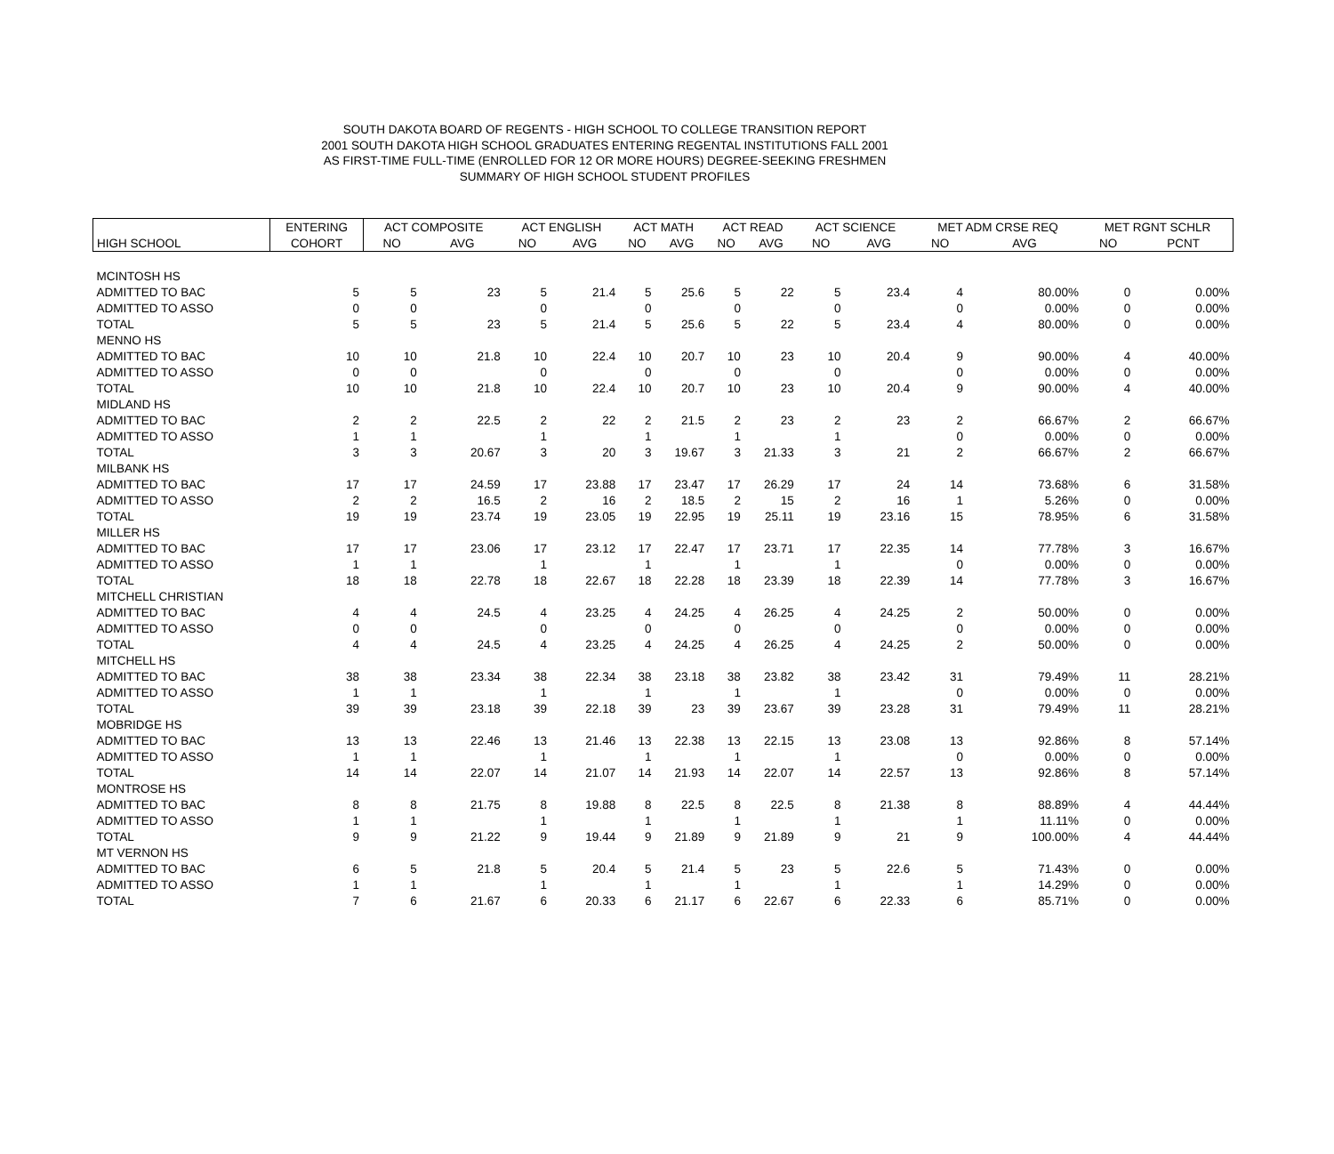SOUTH DAKOTA BOARD OF REGENTS - HIGH SCHOOL TO COLLEGE TRANSITION REPORT
2001 SOUTH DAKOTA HIGH SCHOOL GRADUATES ENTERING REGENTAL INSTITUTIONS FALL 2001
AS FIRST-TIME FULL-TIME (ENROLLED FOR 12 OR MORE HOURS) DEGREE-SEEKING FRESHMEN
SUMMARY OF HIGH SCHOOL STUDENT PROFILES
| | ENTERING | ACT COMPOSITE | | ACT ENGLISH | | ACT MATH | | ACT READ | | ACT SCIENCE | | MET ADM CRSE REQ | | MET RGNT SCHLR | |
| --- | --- | --- | --- | --- | --- | --- | --- | --- | --- | --- | --- | --- | --- | --- | --- |
| HIGH SCHOOL | COHORT | NO | AVG | NO | AVG | NO | AVG | NO | AVG | NO | AVG | NO | AVG | NO | PCNT |
| MCINTOSH HS | | | | | | | | | | | | | | | |
| ADMITTED TO BAC | 5 | 5 | 23 | 5 | 21.4 | 5 | 25.6 | 5 | 22 | 5 | 23.4 | 4 | 80.00% | 0 | 0.00% |
| ADMITTED TO ASSO | 0 | 0 | | 0 | | 0 | | 0 | | 0 | | 0 | 0.00% | 0 | 0.00% |
| TOTAL | 5 | 5 | 23 | 5 | 21.4 | 5 | 25.6 | 5 | 22 | 5 | 23.4 | 4 | 80.00% | 0 | 0.00% |
| MENNO HS | | | | | | | | | | | | | | | |
| ADMITTED TO BAC | 10 | 10 | 21.8 | 10 | 22.4 | 10 | 20.7 | 10 | 23 | 10 | 20.4 | 9 | 90.00% | 4 | 40.00% |
| ADMITTED TO ASSO | 0 | 0 | | 0 | | 0 | | 0 | | 0 | | 0 | 0.00% | 0 | 0.00% |
| TOTAL | 10 | 10 | 21.8 | 10 | 22.4 | 10 | 20.7 | 10 | 23 | 10 | 20.4 | 9 | 90.00% | 4 | 40.00% |
| MIDLAND HS | | | | | | | | | | | | | | | |
| ADMITTED TO BAC | 2 | 2 | 22.5 | 2 | 22 | 2 | 21.5 | 2 | 23 | 2 | 23 | 2 | 66.67% | 2 | 66.67% |
| ADMITTED TO ASSO | 1 | 1 | | 1 | | 1 | | 1 | | 1 | | 0 | 0.00% | 0 | 0.00% |
| TOTAL | 3 | 3 | 20.67 | 3 | 20 | 3 | 19.67 | 3 | 21.33 | 3 | 21 | 2 | 66.67% | 2 | 66.67% |
| MILBANK HS | | | | | | | | | | | | | | | |
| ADMITTED TO BAC | 17 | 17 | 24.59 | 17 | 23.88 | 17 | 23.47 | 17 | 26.29 | 17 | 24 | 14 | 73.68% | 6 | 31.58% |
| ADMITTED TO ASSO | 2 | 2 | 16.5 | 2 | 16 | 2 | 18.5 | 2 | 15 | 2 | 16 | 1 | 5.26% | 0 | 0.00% |
| TOTAL | 19 | 19 | 23.74 | 19 | 23.05 | 19 | 22.95 | 19 | 25.11 | 19 | 23.16 | 15 | 78.95% | 6 | 31.58% |
| MILLER HS | | | | | | | | | | | | | | | |
| ADMITTED TO BAC | 17 | 17 | 23.06 | 17 | 23.12 | 17 | 22.47 | 17 | 23.71 | 17 | 22.35 | 14 | 77.78% | 3 | 16.67% |
| ADMITTED TO ASSO | 1 | 1 | | 1 | | 1 | | 1 | | 1 | | 0 | 0.00% | 0 | 0.00% |
| TOTAL | 18 | 18 | 22.78 | 18 | 22.67 | 18 | 22.28 | 18 | 23.39 | 18 | 22.39 | 14 | 77.78% | 3 | 16.67% |
| MITCHELL CHRISTIAN | | | | | | | | | | | | | | | |
| ADMITTED TO BAC | 4 | 4 | 24.5 | 4 | 23.25 | 4 | 24.25 | 4 | 26.25 | 4 | 24.25 | 2 | 50.00% | 0 | 0.00% |
| ADMITTED TO ASSO | 0 | 0 | | 0 | | 0 | | 0 | | 0 | | 0 | 0.00% | 0 | 0.00% |
| TOTAL | 4 | 4 | 24.5 | 4 | 23.25 | 4 | 24.25 | 4 | 26.25 | 4 | 24.25 | 2 | 50.00% | 0 | 0.00% |
| MITCHELL HS | | | | | | | | | | | | | | | |
| ADMITTED TO BAC | 38 | 38 | 23.34 | 38 | 22.34 | 38 | 23.18 | 38 | 23.82 | 38 | 23.42 | 31 | 79.49% | 11 | 28.21% |
| ADMITTED TO ASSO | 1 | 1 | | 1 | | 1 | | 1 | | 1 | | 0 | 0.00% | 0 | 0.00% |
| TOTAL | 39 | 39 | 23.18 | 39 | 22.18 | 39 | 23 | 39 | 23.67 | 39 | 23.28 | 31 | 79.49% | 11 | 28.21% |
| MOBRIDGE HS | | | | | | | | | | | | | | | |
| ADMITTED TO BAC | 13 | 13 | 22.46 | 13 | 21.46 | 13 | 22.38 | 13 | 22.15 | 13 | 23.08 | 13 | 92.86% | 8 | 57.14% |
| ADMITTED TO ASSO | 1 | 1 | | 1 | | 1 | | 1 | | 1 | | 0 | 0.00% | 0 | 0.00% |
| TOTAL | 14 | 14 | 22.07 | 14 | 21.07 | 14 | 21.93 | 14 | 22.07 | 14 | 22.57 | 13 | 92.86% | 8 | 57.14% |
| MONTROSE HS | | | | | | | | | | | | | | | |
| ADMITTED TO BAC | 8 | 8 | 21.75 | 8 | 19.88 | 8 | 22.5 | 8 | 22.5 | 8 | 21.38 | 8 | 88.89% | 4 | 44.44% |
| ADMITTED TO ASSO | 1 | 1 | | 1 | | 1 | | 1 | | 1 | | 1 | 11.11% | 0 | 0.00% |
| TOTAL | 9 | 9 | 21.22 | 9 | 19.44 | 9 | 21.89 | 9 | 21.89 | 9 | 21 | 9 | 100.00% | 4 | 44.44% |
| MT VERNON HS | | | | | | | | | | | | | | | |
| ADMITTED TO BAC | 6 | 5 | 21.8 | 5 | 20.4 | 5 | 21.4 | 5 | 23 | 5 | 22.6 | 5 | 71.43% | 0 | 0.00% |
| ADMITTED TO ASSO | 1 | 1 | | 1 | | 1 | | 1 | | 1 | | 1 | 14.29% | 0 | 0.00% |
| TOTAL | 7 | 6 | 21.67 | 6 | 20.33 | 6 | 21.17 | 6 | 22.67 | 6 | 22.33 | 6 | 85.71% | 0 | 0.00% |